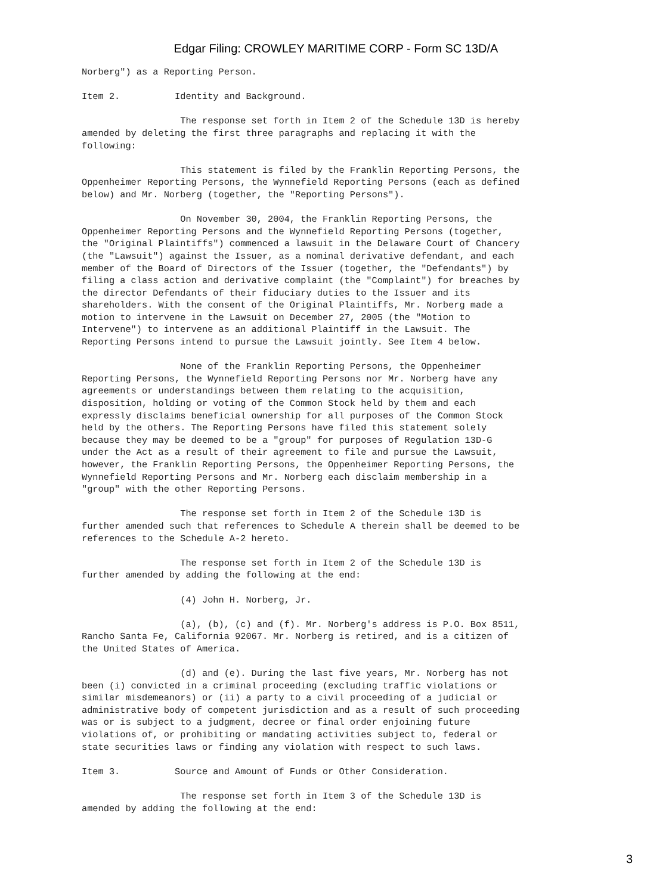Edgar Filing: CROWLEY MARITIME CORP - Form SC 13D/A
Norberg") as a Reporting Person.

Item 2.          Identity and Background.

                  The response set forth in Item 2 of the Schedule 13D is hereby
amended by deleting the first three paragraphs and replacing it with the
following:

                  This statement is filed by the Franklin Reporting Persons, the
Oppenheimer Reporting Persons, the Wynnefield Reporting Persons (each as defined
below) and Mr. Norberg (together, the "Reporting Persons").

                  On November 30, 2004, the Franklin Reporting Persons, the
Oppenheimer Reporting Persons and the Wynnefield Reporting Persons (together,
the "Original Plaintiffs") commenced a lawsuit in the Delaware Court of Chancery
(the "Lawsuit") against the Issuer, as a nominal derivative defendant, and each
member of the Board of Directors of the Issuer (together, the "Defendants") by
filing a class action and derivative complaint (the "Complaint") for breaches by
the director Defendants of their fiduciary duties to the Issuer and its
shareholders. With the consent of the Original Plaintiffs, Mr. Norberg made a
motion to intervene in the Lawsuit on December 27, 2005 (the "Motion to
Intervene") to intervene as an additional Plaintiff in the Lawsuit. The
Reporting Persons intend to pursue the Lawsuit jointly. See Item 4 below.

                  None of the Franklin Reporting Persons, the Oppenheimer
Reporting Persons, the Wynnefield Reporting Persons nor Mr. Norberg have any
agreements or understandings between them relating to the acquisition,
disposition, holding or voting of the Common Stock held by them and each
expressly disclaims beneficial ownership for all purposes of the Common Stock
held by the others. The Reporting Persons have filed this statement solely
because they may be deemed to be a "group" for purposes of Regulation 13D-G
under the Act as a result of their agreement to file and pursue the Lawsuit,
however, the Franklin Reporting Persons, the Oppenheimer Reporting Persons, the
Wynnefield Reporting Persons and Mr. Norberg each disclaim membership in a
"group" with the other Reporting Persons.

                  The response set forth in Item 2 of the Schedule 13D is
further amended such that references to Schedule A therein shall be deemed to be
references to the Schedule A-2 hereto.

                  The response set forth in Item 2 of the Schedule 13D is
further amended by adding the following at the end:

                  (4) John H. Norberg, Jr.

                  (a), (b), (c) and (f). Mr. Norberg's address is P.O. Box 8511,
Rancho Santa Fe, California 92067. Mr. Norberg is retired, and is a citizen of
the United States of America.

                  (d) and (e). During the last five years, Mr. Norberg has not
been (i) convicted in a criminal proceeding (excluding traffic violations or
similar misdemeanors) or (ii) a party to a civil proceeding of a judicial or
administrative body of competent jurisdiction and as a result of such proceeding
was or is subject to a judgment, decree or final order enjoining future
violations of, or prohibiting or mandating activities subject to, federal or
state securities laws or finding any violation with respect to such laws.

Item 3.          Source and Amount of Funds or Other Consideration.

                  The response set forth in Item 3 of the Schedule 13D is
amended by adding the following at the end:
3